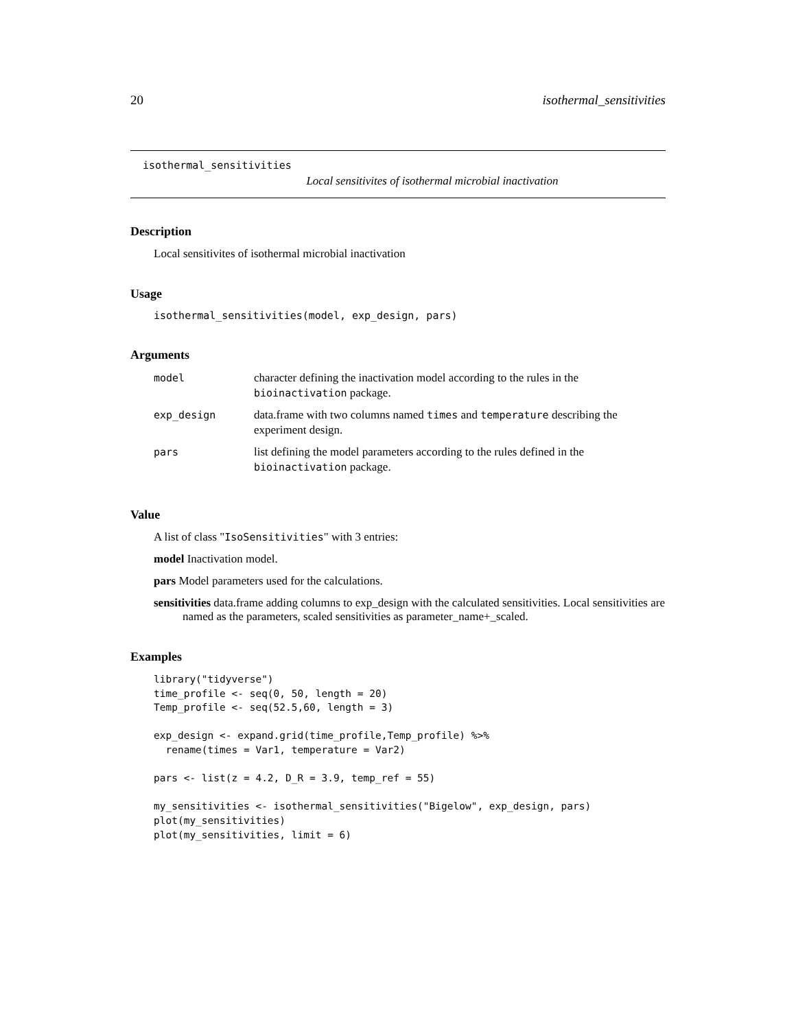20 isothermal_sensitivities
isothermal_sensitivities
Local sensitivites of isothermal microbial inactivation
Description
Local sensitivites of isothermal microbial inactivation
Usage
isothermal_sensitivities(model, exp_design, pars)
Arguments
| model | character defining the inactivation model according to the rules in the bioinactivation package. |
| exp_design | data.frame with two columns named times and temperature describing the experiment design. |
| pars | list defining the model parameters according to the rules defined in the bioinactivation package. |
Value
A list of class "IsoSensitivities" with 3 entries:
model Inactivation model.
pars Model parameters used for the calculations.
sensitivities data.frame adding columns to exp_design with the calculated sensitivities. Local sensitivities are named as the parameters, scaled sensitivities as parameter_name+_scaled.
Examples
library("tidyverse")
time_profile <- seq(0, 50, length = 20)
Temp_profile <- seq(52.5,60, length = 3)

exp_design <- expand.grid(time_profile,Temp_profile) %>%
  rename(times = Var1, temperature = Var2)

pars <- list(z = 4.2, D_R = 3.9, temp_ref = 55)

my_sensitivities <- isothermal_sensitivities("Bigelow", exp_design, pars)
plot(my_sensitivities)
plot(my_sensitivities, limit = 6)